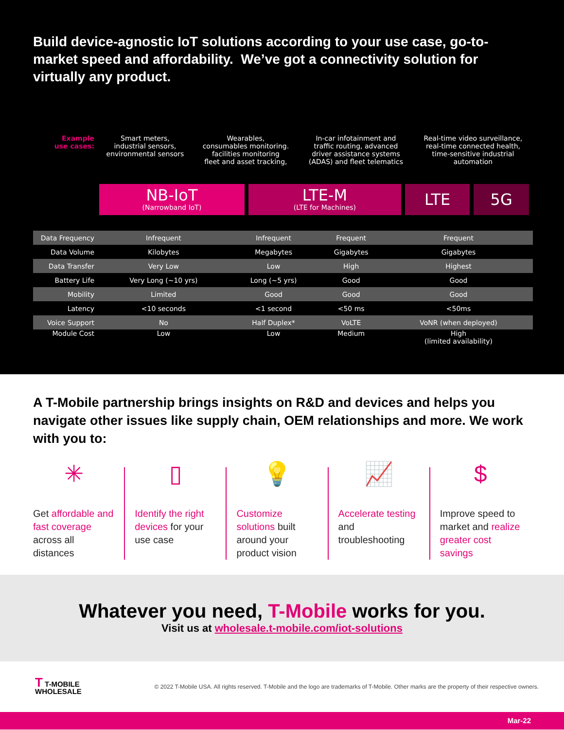Build device-agnostic IoT solutions according to your use case, go-to-market speed and affordability. We’ve got a connectivity solution for virtually any product.
| Example use cases: | Smart meters, industrial sensors, environmental sensors | Wearables, consumables monitoring. facilities monitoring fleet and asset tracking, | In-car infotainment and traffic routing, advanced driver assistance systems (ADAS) and fleet telematics | Real-time video surveillance, real-time connected health, time-sensitive industrial automation |
| | NB-IoT (Narrowband IoT) | LTE-M (LTE for Machines) | LTE | 5G |
| Data Frequency | Infrequent | Infrequent | Frequent | Frequent |
| Data Volume | Kilobytes | Megabytes | Gigabytes | Gigabytes |
| Data Transfer | Very Low | Low | High | Highest |
| Battery Life | Very Long (~10 yrs) | Long (~5 yrs) | Good | Good |
| Mobility | Limited | Good | Good | Good |
| Latency | <10 seconds | <1 second | <50 ms | <50ms |
| Voice Support | No | Half Duplex* | VoLTE | VoNR (when deployed) |
| Module Cost | Low | Low | Medium | High (limited availability) |
A T-Mobile partnership brings insights on R&D and devices and helps you navigate other issues like supply chain, OEM relationships and more. We work with you to:
✳
Get affordable and fast coverage across all distances
▯
Identify the right devices for your use case
💡
Customize solutions built around your product vision
📈
Accelerate testing and troubleshooting
$
Improve speed to market and realize greater cost savings
Whatever you need, T-Mobile works for you.
Visit us at wholesale.t-mobile.com/iot-solutions
T T-MOBILE
WHOLESALE
© 2022 T-Mobile USA. All rights reserved. T-Mobile and the logo are trademarks of T-Mobile. Other marks are the property of their respective owners.
Mar-22